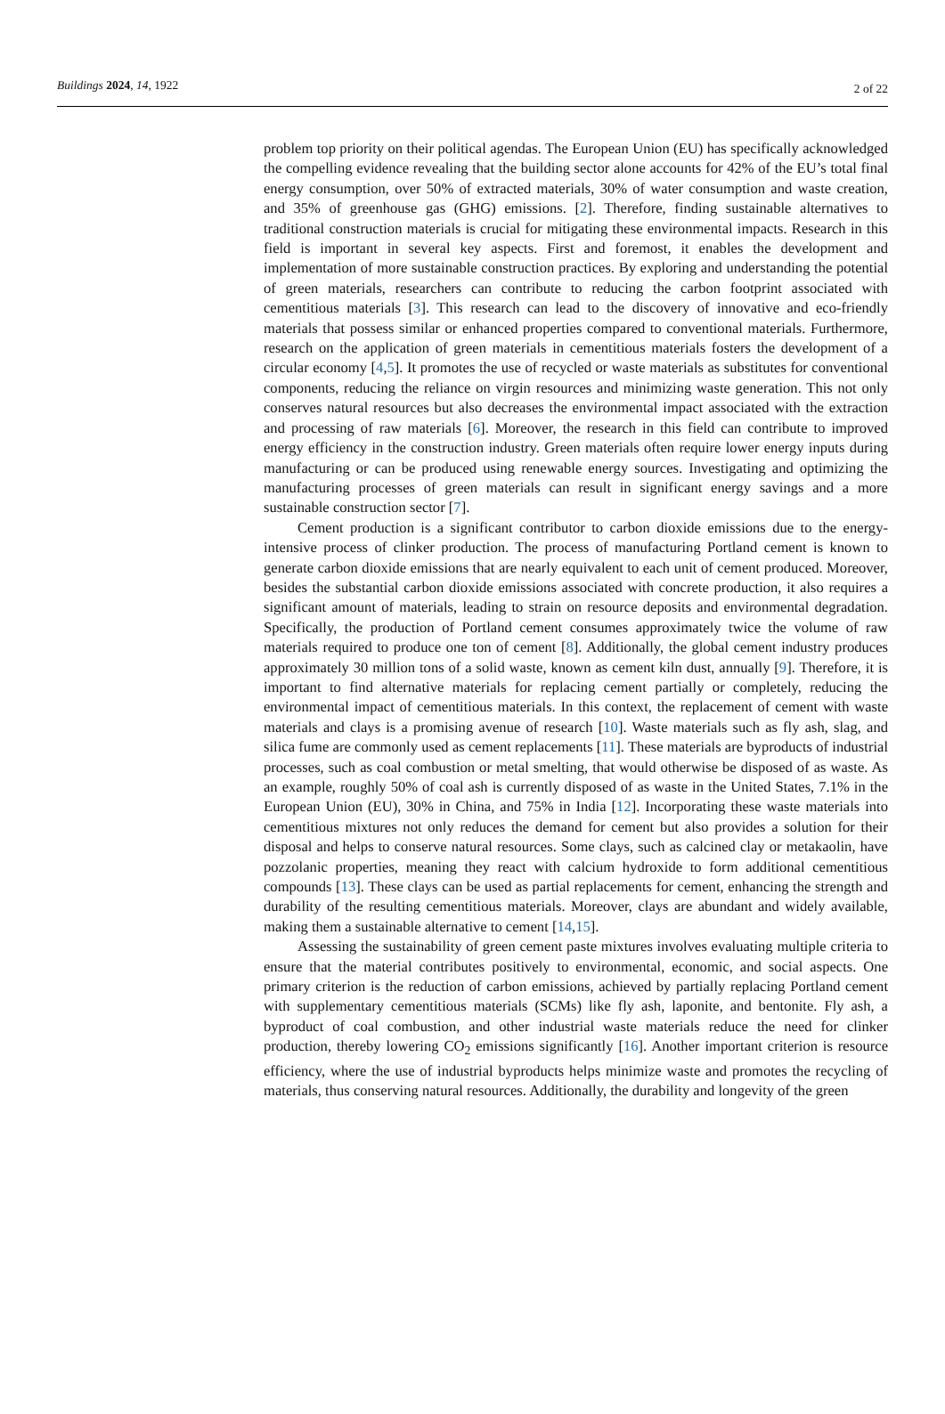Buildings 2024, 14, 1922 2 of 22
problem top priority on their political agendas. The European Union (EU) has specifically acknowledged the compelling evidence revealing that the building sector alone accounts for 42% of the EU’s total final energy consumption, over 50% of extracted materials, 30% of water consumption and waste creation, and 35% of greenhouse gas (GHG) emissions. [2]. Therefore, finding sustainable alternatives to traditional construction materials is crucial for mitigating these environmental impacts. Research in this field is important in several key aspects. First and foremost, it enables the development and implementation of more sustainable construction practices. By exploring and understanding the potential of green materials, researchers can contribute to reducing the carbon footprint associated with cementitious materials [3]. This research can lead to the discovery of innovative and eco-friendly materials that possess similar or enhanced properties compared to conventional materials. Furthermore, research on the application of green materials in cementitious materials fosters the development of a circular economy [4,5]. It promotes the use of recycled or waste materials as substitutes for conventional components, reducing the reliance on virgin resources and minimizing waste generation. This not only conserves natural resources but also decreases the environmental impact associated with the extraction and processing of raw materials [6]. Moreover, the research in this field can contribute to improved energy efficiency in the construction industry. Green materials often require lower energy inputs during manufacturing or can be produced using renewable energy sources. Investigating and optimizing the manufacturing processes of green materials can result in significant energy savings and a more sustainable construction sector [7].
Cement production is a significant contributor to carbon dioxide emissions due to the energy-intensive process of clinker production. The process of manufacturing Portland cement is known to generate carbon dioxide emissions that are nearly equivalent to each unit of cement produced. Moreover, besides the substantial carbon dioxide emissions associated with concrete production, it also requires a significant amount of materials, leading to strain on resource deposits and environmental degradation. Specifically, the production of Portland cement consumes approximately twice the volume of raw materials required to produce one ton of cement [8]. Additionally, the global cement industry produces approximately 30 million tons of a solid waste, known as cement kiln dust, annually [9]. Therefore, it is important to find alternative materials for replacing cement partially or completely, reducing the environmental impact of cementitious materials. In this context, the replacement of cement with waste materials and clays is a promising avenue of research [10]. Waste materials such as fly ash, slag, and silica fume are commonly used as cement replacements [11]. These materials are byproducts of industrial processes, such as coal combustion or metal smelting, that would otherwise be disposed of as waste. As an example, roughly 50% of coal ash is currently disposed of as waste in the United States, 7.1% in the European Union (EU), 30% in China, and 75% in India [12]. Incorporating these waste materials into cementitious mixtures not only reduces the demand for cement but also provides a solution for their disposal and helps to conserve natural resources. Some clays, such as calcined clay or metakaolin, have pozzolanic properties, meaning they react with calcium hydroxide to form additional cementitious compounds [13]. These clays can be used as partial replacements for cement, enhancing the strength and durability of the resulting cementitious materials. Moreover, clays are abundant and widely available, making them a sustainable alternative to cement [14,15].
Assessing the sustainability of green cement paste mixtures involves evaluating multiple criteria to ensure that the material contributes positively to environmental, economic, and social aspects. One primary criterion is the reduction of carbon emissions, achieved by partially replacing Portland cement with supplementary cementitious materials (SCMs) like fly ash, laponite, and bentonite. Fly ash, a byproduct of coal combustion, and other industrial waste materials reduce the need for clinker production, thereby lowering CO<sub>2</sub> emissions significantly [16]. Another important criterion is resource efficiency, where the use of industrial byproducts helps minimize waste and promotes the recycling of materials, thus conserving natural resources. Additionally, the durability and longevity of the green